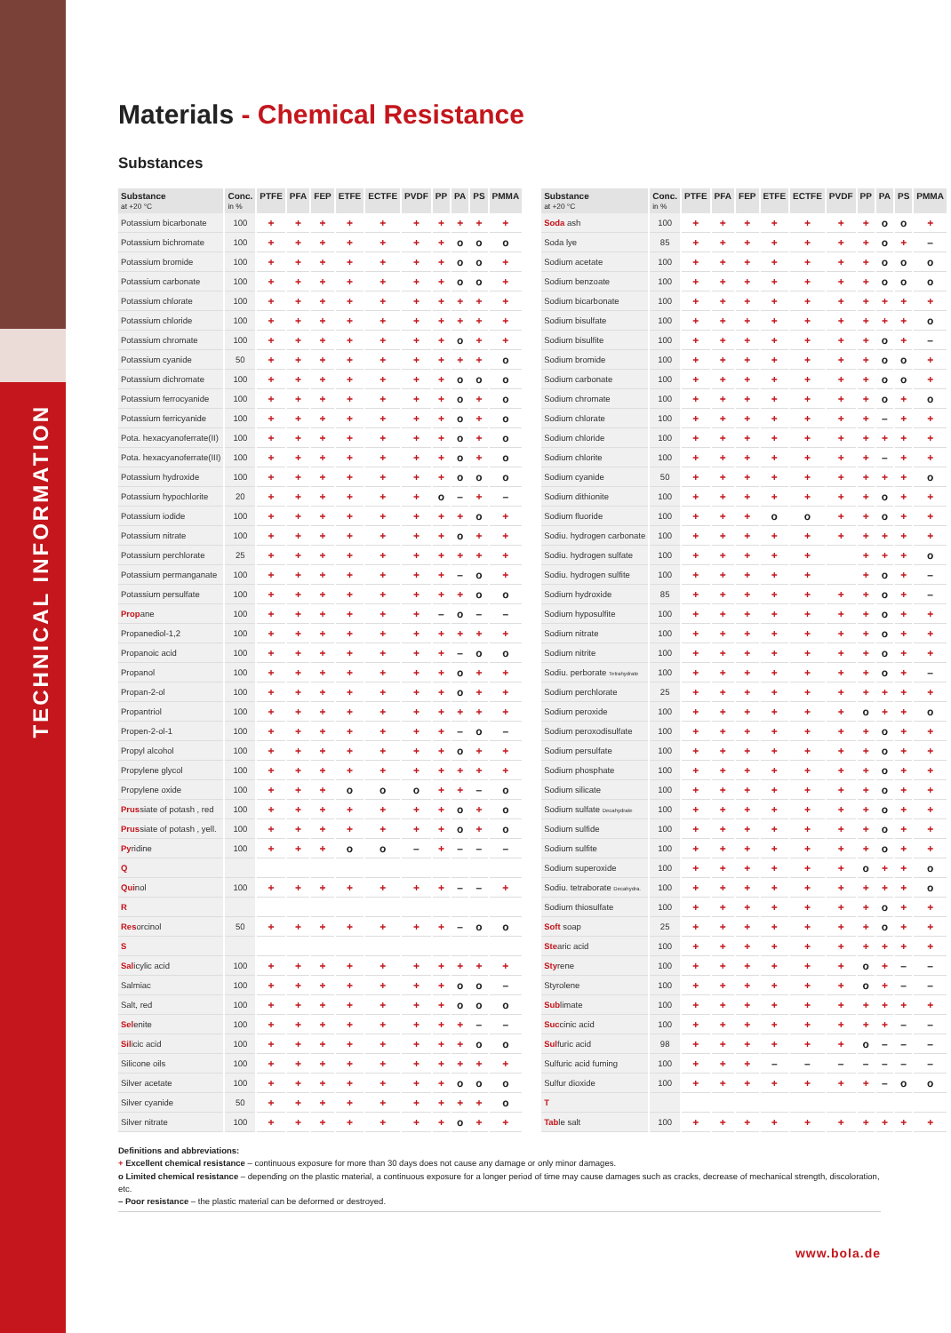TECHNICAL INFORMATION
Materials - Chemical Resistance
Substances
| Substance at +20 °C | Conc. in % | PTFE | PFA | FEP | ETFE | ECTFE | PVDF | PP | PA | PS | PMMA |
| --- | --- | --- | --- | --- | --- | --- | --- | --- | --- | --- | --- |
| Potassium bicarbonate | 100 | + | + | + | + | + | + | + | + | + | + |
| Potassium bichromate | 100 | + | + | + | + | + | + | + | o | o | o |
| Potassium bromide | 100 | + | + | + | + | + | + | + | o | o | + |
| Potassium carbonate | 100 | + | + | + | + | + | + | + | o | o | + |
| Potassium chlorate | 100 | + | + | + | + | + | + | + | + | + | + |
| Potassium chloride | 100 | + | + | + | + | + | + | + | + | + | + |
| Potassium chromate | 100 | + | + | + | + | + | + | + | o | + | + |
| Potassium cyanide | 50 | + | + | + | + | + | + | + | + | + | o |
| Potassium dichromate | 100 | + | + | + | + | + | + | + | o | o | o |
| Potassium ferrocyanide | 100 | + | + | + | + | + | + | + | o | + | o |
| Potassium ferricyanide | 100 | + | + | + | + | + | + | + | o | + | o |
| Pota. hexacyanoferrate(II) | 100 | + | + | + | + | + | + | + | o | + | o |
| Pota. hexacyanoferrate(III) | 100 | + | + | + | + | + | + | + | o | + | o |
| Potassium hydroxide | 100 | + | + | + | + | + | + | + | o | o | o |
| Potassium hypochlorite | 20 | + | + | + | + | + | + | o | – | + | – |
| Potassium iodide | 100 | + | + | + | + | + | + | + | + | o | + |
| Potassium nitrate | 100 | + | + | + | + | + | + | + | o | + | + |
| Potassium perchlorate | 25 | + | + | + | + | + | + | + | + | + | + |
| Potassium permanganate | 100 | + | + | + | + | + | + | + | – | o | + |
| Potassium persulfate | 100 | + | + | + | + | + | + | + | + | o | o |
| Prop ane | 100 | + | + | + | + | + | + | – | o | – | – |
| Propanediol-1,2 | 100 | + | + | + | + | + | + | + | + | + | + |
| Propanoic acid | 100 | + | + | + | + | + | + | + | – | o | o |
| Propanol | 100 | + | + | + | + | + | + | + | o | + | + |
| Propan-2-ol | 100 | + | + | + | + | + | + | + | o | + | + |
| Propantriol | 100 | + | + | + | + | + | + | + | + | + | + |
| Propen-2-ol-1 | 100 | + | + | + | + | + | + | + | – | o | – |
| Propyl alcohol | 100 | + | + | + | + | + | + | + | o | + | + |
| Propylene glycol | 100 | + | + | + | + | + | + | + | + | + | + |
| Propylene oxide | 100 | + | + | + | o | o | o | + | + | – | o |
| Prus siate of potash , red | 100 | + | + | + | + | + | + | + | o | + | o |
| Prus siate of potash , yell. | 100 | + | + | + | + | + | + | + | o | + | o |
| Py ridine | 100 | + | + | + | o | o | – | + | – | – | – |
| Q | | | | | | | | | | | |
| Qui nol | 100 | + | + | + | + | + | + | + | – | – | + |
| R | | | | | | | | | | | |
| Res orcinol | 50 | + | + | + | + | + | + | + | – | o | o |
| S | | | | | | | | | | | |
| Sal icylic acid | 100 | + | + | + | + | + | + | + | + | + | + |
| Salmiac | 100 | + | + | + | + | + | + | + | o | o | – |
| Salt, red | 100 | + | + | + | + | + | + | + | o | o | o |
| Sel enite | 100 | + | + | + | + | + | + | + | + | – | – |
| Sil icic acid | 100 | + | + | + | + | + | + | + | + | o | o |
| Silicone oils | 100 | + | + | + | + | + | + | + | + | + | + |
| Silver acetate | 100 | + | + | + | + | + | + | + | o | o | o |
| Silver cyanide | 50 | + | + | + | + | + | + | + | + | + | o |
| Silver nitrate | 100 | + | + | + | + | + | + | + | o | + | + |
| Substance at +20 °C | Conc. in % | PTFE | PFA | FEP | ETFE | ECTFE | PVDF | PP | PA | PS | PMMA |
| --- | --- | --- | --- | --- | --- | --- | --- | --- | --- | --- | --- |
| Soda ash | 100 | + | + | + | + | + | + | + | o | o | + |
| Soda lye | 85 | + | + | + | + | + | + | + | o | + | – |
| Sodium acetate | 100 | + | + | + | + | + | + | + | o | o | o |
| Sodium benzoate | 100 | + | + | + | + | + | + | + | o | o | o |
| Sodium bicarbonate | 100 | + | + | + | + | + | + | + | + | + | + |
| Sodium bisulfate | 100 | + | + | + | + | + | + | + | + | + | o |
| Sodium bisulfite | 100 | + | + | + | + | + | + | + | o | + | – |
| Sodium bromide | 100 | + | + | + | + | + | + | + | o | o | + |
| Sodium carbonate | 100 | + | + | + | + | + | + | + | o | o | + |
| Sodium chromate | 100 | + | + | + | + | + | + | + | o | + | o |
| Sodium chlorate | 100 | + | + | + | + | + | + | + | – | + | + |
| Sodium chloride | 100 | + | + | + | + | + | + | + | + | + | + |
| Sodium chlorite | 100 | + | + | + | + | + | + | + | – | + | + |
| Sodium cyanide | 50 | + | + | + | + | + | + | + | + | + | o |
| Sodium dithionite | 100 | + | + | + | + | + | + | + | o | + | + |
| Sodium fluoride | 100 | + | + | + | o | o | + | + | o | + | + |
| Sodiu. hydrogen carbonate | 100 | + | + | + | + | + | + | + | + | + | + |
| Sodiu. hydrogen sulfate | 100 | + | + | + | + | + | | + | + | + | o |
| Sodiu. hydrogen sulfite | 100 | + | + | + | + | + | | + | o | + | – |
| Sodium hydroxide | 85 | + | + | + | + | + | + | + | o | + | – |
| Sodium hyposulfite | 100 | + | + | + | + | + | + | + | o | + | + |
| Sodium nitrate | 100 | + | + | + | + | + | + | + | o | + | + |
| Sodium nitrite | 100 | + | + | + | + | + | + | + | o | + | + |
| Sodiu. perborate Tetrahydrate | 100 | + | + | + | + | + | + | + | o | + | – |
| Sodium perchlorate | 25 | + | + | + | + | + | + | + | + | + | + |
| Sodium peroxide | 100 | + | + | + | + | + | + | o | + | + | o |
| Sodium peroxodisulfate | 100 | + | + | + | + | + | + | + | o | + | + |
| Sodium persulfate | 100 | + | + | + | + | + | + | + | o | + | + |
| Sodium phosphate | 100 | + | + | + | + | + | + | + | o | + | + |
| Sodium silicate | 100 | + | + | + | + | + | + | + | o | + | + |
| Sodium sulfate Decahydrate | 100 | + | + | + | + | + | + | + | o | + | + |
| Sodium sulfide | 100 | + | + | + | + | + | + | + | o | + | + |
| Sodium sulfite | 100 | + | + | + | + | + | + | + | o | + | + |
| Sodium superoxide | 100 | + | + | + | + | + | + | o | + | + | o |
| Sodiu. tetraborate Decahydra. | 100 | + | + | + | + | + | + | + | + | + | o |
| Sodium thiosulfate | 100 | + | + | + | + | + | + | + | o | + | + |
| Soft soap | 25 | + | + | + | + | + | + | + | o | + | + |
| Ste aric acid | 100 | + | + | + | + | + | + | + | + | + | + |
| Sty rene | 100 | + | + | + | + | + | + | o | + | – | – |
| Styrolene | 100 | + | + | + | + | + | + | o | + | – | – |
| Sub limate | 100 | + | + | + | + | + | + | + | + | + | + |
| Suc cinic acid | 100 | + | + | + | + | + | + | + | + | – | – |
| Sul furic acid | 98 | + | + | + | + | + | + | o | – | – | – |
| Sulfuric acid fuming | 100 | + | + | + | – | – | – | – | – | – | – |
| Sulfur dioxide | 100 | + | + | + | + | + | + | + | – | o | o |
| T | | | | | | | | | | | |
| Tab le salt | 100 | + | + | + | + | + | + | + | + | + | + |
Definitions and abbreviations:
+ Excellent chemical resistance – continuous exposure for more than 30 days does not cause any damage or only minor damages.
o Limited chemical resistance – depending on the plastic material, a continuous exposure for a longer period of time may cause damages such as cracks, decrease of mechanical strength, discoloration, etc.
– Poor resistance – the plastic material can be deformed or destroyed.
www.bola.de